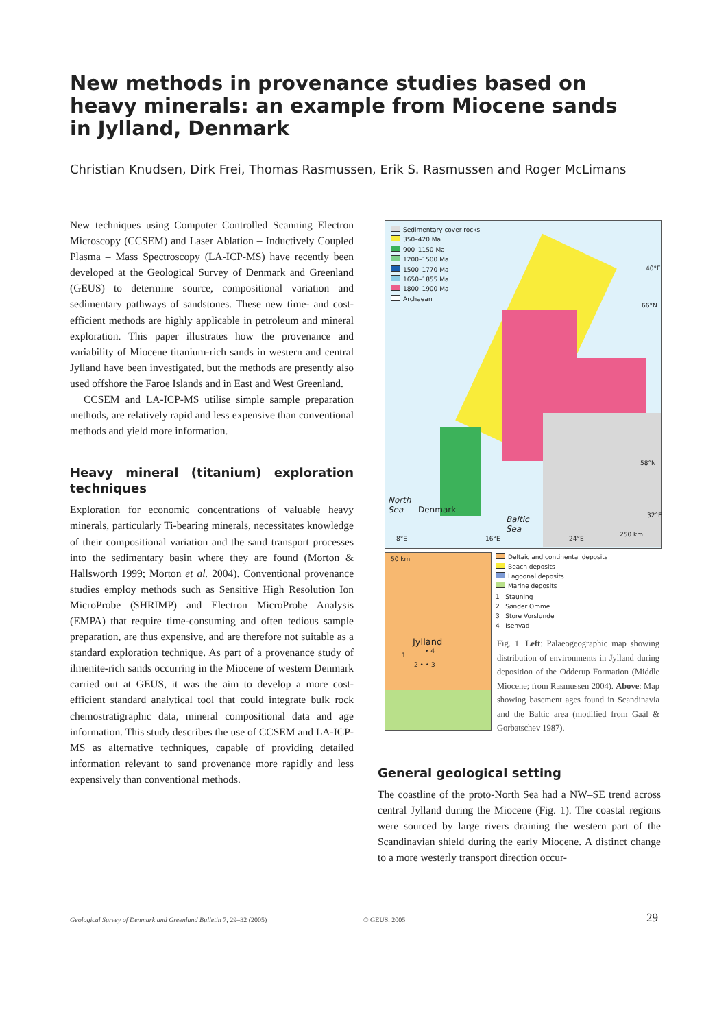New methods in provenance studies based on heavy minerals: an example from Miocene sands in Jylland, Denmark
Christian Knudsen, Dirk Frei, Thomas Rasmussen, Erik S. Rasmussen and Roger McLimans
New techniques using Computer Controlled Scanning Electron Microscopy (CCSEM) and Laser Ablation – Inductively Coupled Plasma – Mass Spectroscopy (LA-ICP-MS) have recently been developed at the Geological Survey of Denmark and Greenland (GEUS) to determine source, compositional variation and sedimentary pathways of sandstones. These new time- and cost-efficient methods are highly applicable in petroleum and mineral exploration. This paper illustrates how the provenance and variability of Miocene titanium-rich sands in western and central Jylland have been investigated, but the methods are presently also used offshore the Faroe Islands and in East and West Greenland.
CCSEM and LA-ICP-MS utilise simple sample preparation methods, are relatively rapid and less expensive than conventional methods and yield more information.
Heavy mineral (titanium) exploration techniques
Exploration for economic concentrations of valuable heavy minerals, particularly Ti-bearing minerals, necessitates knowledge of their compositional variation and the sand transport processes into the sedimentary basin where they are found (Morton & Hallsworth 1999; Morton et al. 2004). Conventional provenance studies employ methods such as Sensitive High Resolution Ion MicroProbe (SHRIMP) and Electron MicroProbe Analysis (EMPA) that require time-consuming and often tedious sample preparation, are thus expensive, and are therefore not suitable as a standard exploration technique. As part of a provenance study of ilmenite-rich sands occurring in the Miocene of western Denmark carried out at GEUS, it was the aim to develop a more cost-efficient standard analytical tool that could integrate bulk rock chemostratigraphic data, mineral compositional data and age information. This study describes the use of CCSEM and LA-ICP-MS as alternative techniques, capable of providing detailed information relevant to sand provenance more rapidly and less expensively than conventional methods.
Sedimentary cover rocks
350–420 Ma
900–1150 Ma
1200–1500 Ma
1500–1770 Ma
1650–1855 Ma
1800–1900 Ma
Archaean
North
Sea Denmark
Baltic
Sea
40°E
66°N
58°N
32°E
8°E 16°E 24°E
250 km
50 km
Jylland
• 4
1
2 • • 3
Deltaic and continental deposits
Beach deposits
Lagoonal deposits
Marine deposits
1 Stauning
2 Sønder Omme
3 Store Vorslunde
4 Isenvad
Fig. 1. Left: Palaeogeographic map showing distribution of environments in Jylland during deposition of the Odderup Formation (Middle Miocene; from Rasmussen 2004). Above: Map showing basement ages found in Scandinavia and the Baltic area (modified from Gaál & Gorbatschev 1987).
General geological setting
The coastline of the proto-North Sea had a NW–SE trend across central Jylland during the Miocene (Fig. 1). The coastal regions were sourced by large rivers draining the western part of the Scandinavian shield during the early Miocene. A distinct change to a more westerly transport direction occur-
Geological Survey of Denmark and Greenland Bulletin 7, 29–32 (2005)
© GEUS, 2005 29